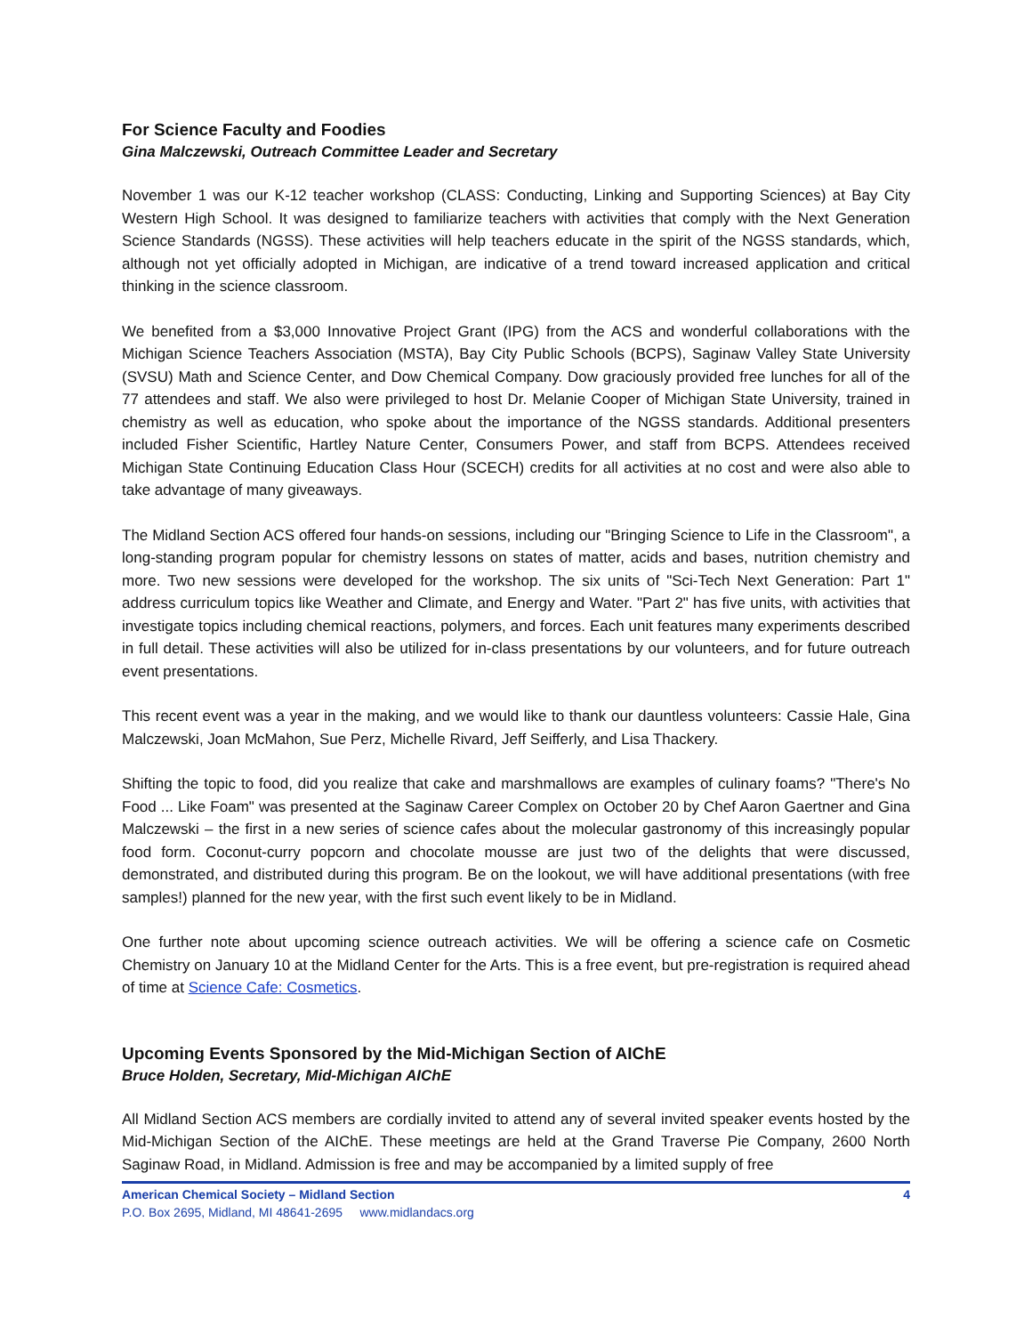For Science Faculty and Foodies
Gina Malczewski, Outreach Committee Leader and Secretary
November 1 was our K-12 teacher workshop (CLASS: Conducting, Linking and Supporting Sciences) at Bay City Western High School. It was designed to familiarize teachers with activities that comply with the Next Generation Science Standards (NGSS). These activities will help teachers educate in the spirit of the NGSS standards, which, although not yet officially adopted in Michigan, are indicative of a trend toward increased application and critical thinking in the science classroom.
We benefited from a $3,000 Innovative Project Grant (IPG) from the ACS and wonderful collaborations with the Michigan Science Teachers Association (MSTA), Bay City Public Schools (BCPS), Saginaw Valley State University (SVSU) Math and Science Center, and Dow Chemical Company. Dow graciously provided free lunches for all of the 77 attendees and staff. We also were privileged to host Dr. Melanie Cooper of Michigan State University, trained in chemistry as well as education, who spoke about the importance of the NGSS standards. Additional presenters included Fisher Scientific, Hartley Nature Center, Consumers Power, and staff from BCPS. Attendees received Michigan State Continuing Education Class Hour (SCECH) credits for all activities at no cost and were also able to take advantage of many giveaways.
The Midland Section ACS offered four hands-on sessions, including our "Bringing Science to Life in the Classroom", a long-standing program popular for chemistry lessons on states of matter, acids and bases, nutrition chemistry and more. Two new sessions were developed for the workshop. The six units of "Sci-Tech Next Generation: Part 1" address curriculum topics like Weather and Climate, and Energy and Water. "Part 2" has five units, with activities that investigate topics including chemical reactions, polymers, and forces. Each unit features many experiments described in full detail. These activities will also be utilized for in-class presentations by our volunteers, and for future outreach event presentations.
This recent event was a year in the making, and we would like to thank our dauntless volunteers: Cassie Hale, Gina Malczewski, Joan McMahon, Sue Perz, Michelle Rivard, Jeff Seifferly, and Lisa Thackery.
Shifting the topic to food, did you realize that cake and marshmallows are examples of culinary foams? "There's No Food ... Like Foam" was presented at the Saginaw Career Complex on October 20 by Chef Aaron Gaertner and Gina Malczewski – the first in a new series of science cafes about the molecular gastronomy of this increasingly popular food form. Coconut-curry popcorn and chocolate mousse are just two of the delights that were discussed, demonstrated, and distributed during this program. Be on the lookout, we will have additional presentations (with free samples!) planned for the new year, with the first such event likely to be in Midland.
One further note about upcoming science outreach activities. We will be offering a science cafe on Cosmetic Chemistry on January 10 at the Midland Center for the Arts. This is a free event, but pre-registration is required ahead of time at Science Cafe: Cosmetics.
Upcoming Events Sponsored by the Mid-Michigan Section of AIChE
Bruce Holden, Secretary, Mid-Michigan AIChE
All Midland Section ACS members are cordially invited to attend any of several invited speaker events hosted by the Mid-Michigan Section of the AIChE. These meetings are held at the Grand Traverse Pie Company, 2600 North Saginaw Road, in Midland. Admission is free and may be accompanied by a limited supply of free
American Chemical Society – Midland Section 4
P.O. Box 2695, Midland, MI 48641-2695 www.midlandacs.org